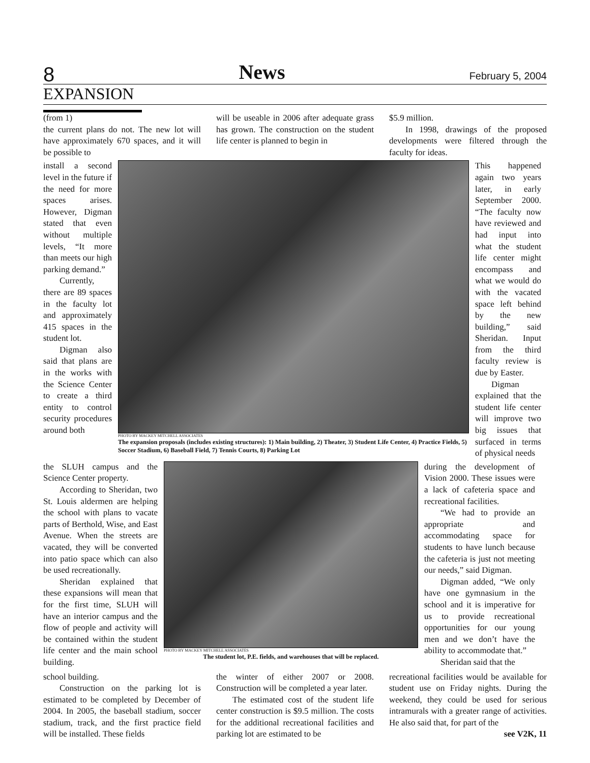8 News February 5, 2004
EXPANSION
(from 1)
the current plans do not. The new lot will have approximately 670 spaces, and it will be possible to
will be useable in 2006 after adequate grass has grown. The construction on the student life center is planned to begin in
$5.9 million.
In 1998, drawings of the proposed developments were filtered through the faculty for ideas.
install a second level in the future if the need for more spaces arises. However, Digman stated that even without multiple levels, “It more than meets our high parking demand.”
Currently, there are 89 spaces in the faculty lot and approximately 415 spaces in the student lot.
Digman also said that plans are in the works with the Science Center to create a third entity to control security procedures around both
PHOTO BY MACKEY MITCHELL ASSOCIATES
The expansion proposals (includes existing structures): 1) Main building, 2) Theater, 3) Student Life Center, 4) Practice Fields, 5) Soccer Stadium, 6) Baseball Field, 7) Tennis Courts, 8) Parking Lot
This happened again two years later, in early September 2000. “The faculty now have reviewed and had input into what the student life center might encompass and what we would do with the vacated space left behind by the new building,” said Sheridan. Input from the third faculty review is due by Easter.
Digman explained that the student life center will improve two big issues that surfaced in terms of physical needs
the SLUH campus and the Science Center property.
According to Sheridan, two St. Louis aldermen are helping the school with plans to vacate parts of Berthold, Wise, and East Avenue. When the streets are vacated, they will be converted into patio space which can also be used recreationally.
Sheridan explained that these expansions will mean that for the first time, SLUH will have an interior campus and the flow of people and activity will be contained within the student life center and the main school building.
PHOTO BY MACKEY MITCHELL ASSOCIATES
The student lot, P.E. fields, and warehouses that will be replaced.
during the development of Vision 2000. These issues were a lack of cafeteria space and recreational facilities.
“We had to provide an appropriate and accommodating space for students to have lunch because the cafeteria is just not meeting our needs,” said Digman.
Digman added, “We only have one gymnasium in the school and it is imperative for us to provide recreational opportunities for our young men and we don’t have the ability to accommodate that.”
Sheridan said that the
school building.
Construction on the parking lot is estimated to be completed by December of 2004. In 2005, the baseball stadium, soccer stadium, track, and the first practice field will be installed. These fields
the winter of either 2007 or 2008. Construction will be completed a year later.
The estimated cost of the student life center construction is $9.5 million. The costs for the additional recreational facilities and parking lot are estimated to be
recreational facilities would be available for student use on Friday nights. During the weekend, they could be used for serious intramurals with a greater range of activities. He also said that, for part of the
see V2K, 11